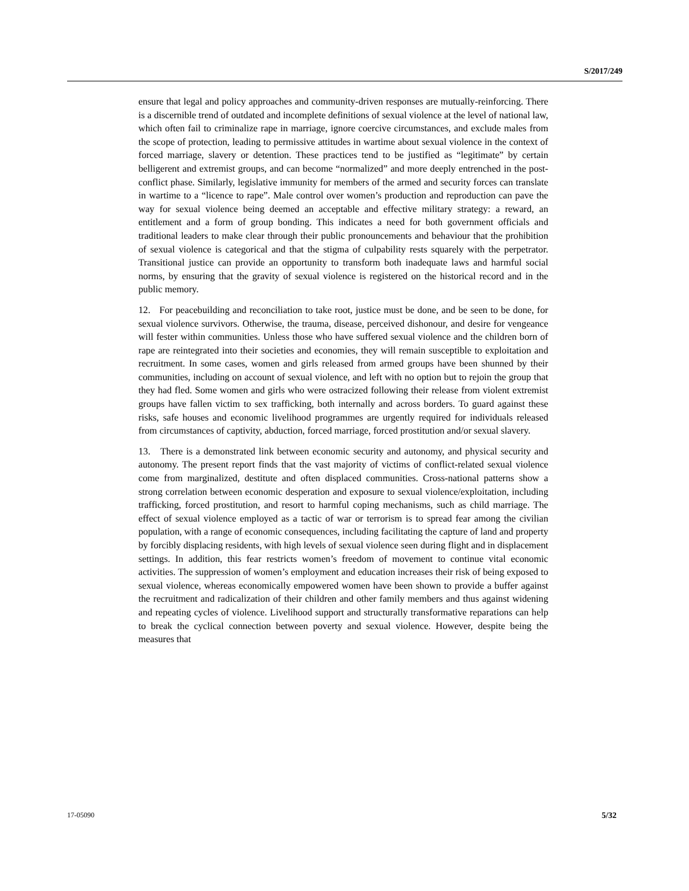S/2017/249
ensure that legal and policy approaches and community-driven responses are mutually-reinforcing. There is a discernible trend of outdated and incomplete definitions of sexual violence at the level of national law, which often fail to criminalize rape in marriage, ignore coercive circumstances, and exclude males from the scope of protection, leading to permissive attitudes in wartime about sexual violence in the context of forced marriage, slavery or detention. These practices tend to be justified as “legitimate” by certain belligerent and extremist groups, and can become “normalized” and more deeply entrenched in the post-conflict phase. Similarly, legislative immunity for members of the armed and security forces can translate in wartime to a “licence to rape”. Male control over women’s production and reproduction can pave the way for sexual violence being deemed an acceptable and effective military strategy: a reward, an entitlement and a form of group bonding. This indicates a need for both government officials and traditional leaders to make clear through their public pronouncements and behaviour that the prohibition of sexual violence is categorical and that the stigma of culpability rests squarely with the perpetrator. Transitional justice can provide an opportunity to transform both inadequate laws and harmful social norms, by ensuring that the gravity of sexual violence is registered on the historical record and in the public memory.
12. For peacebuilding and reconciliation to take root, justice must be done, and be seen to be done, for sexual violence survivors. Otherwise, the trauma, disease, perceived dishonour, and desire for vengeance will fester within communities. Unless those who have suffered sexual violence and the children born of rape are reintegrated into their societies and economies, they will remain susceptible to exploitation and recruitment. In some cases, women and girls released from armed groups have been shunned by their communities, including on account of sexual violence, and left with no option but to rejoin the group that they had fled. Some women and girls who were ostracized following their release from violent extremist groups have fallen victim to sex trafficking, both internally and across borders. To guard against these risks, safe houses and economic livelihood programmes are urgently required for individuals released from circumstances of captivity, abduction, forced marriage, forced prostitution and/or sexual slavery.
13. There is a demonstrated link between economic security and autonomy, and physical security and autonomy. The present report finds that the vast majority of victims of conflict-related sexual violence come from marginalized, destitute and often displaced communities. Cross-national patterns show a strong correlation between economic desperation and exposure to sexual violence/exploitation, including trafficking, forced prostitution, and resort to harmful coping mechanisms, such as child marriage. The effect of sexual violence employed as a tactic of war or terrorism is to spread fear among the civilian population, with a range of economic consequences, including facilitating the capture of land and property by forcibly displacing residents, with high levels of sexual violence seen during flight and in displacement settings. In addition, this fear restricts women’s freedom of movement to continue vital economic activities. The suppression of women’s employment and education increases their risk of being exposed to sexual violence, whereas economically empowered women have been shown to provide a buffer against the recruitment and radicalization of their children and other family members and thus against widening and repeating cycles of violence. Livelihood support and structurally transformative reparations can help to break the cyclical connection between poverty and sexual violence. However, despite being the measures that
17-05090 5/32